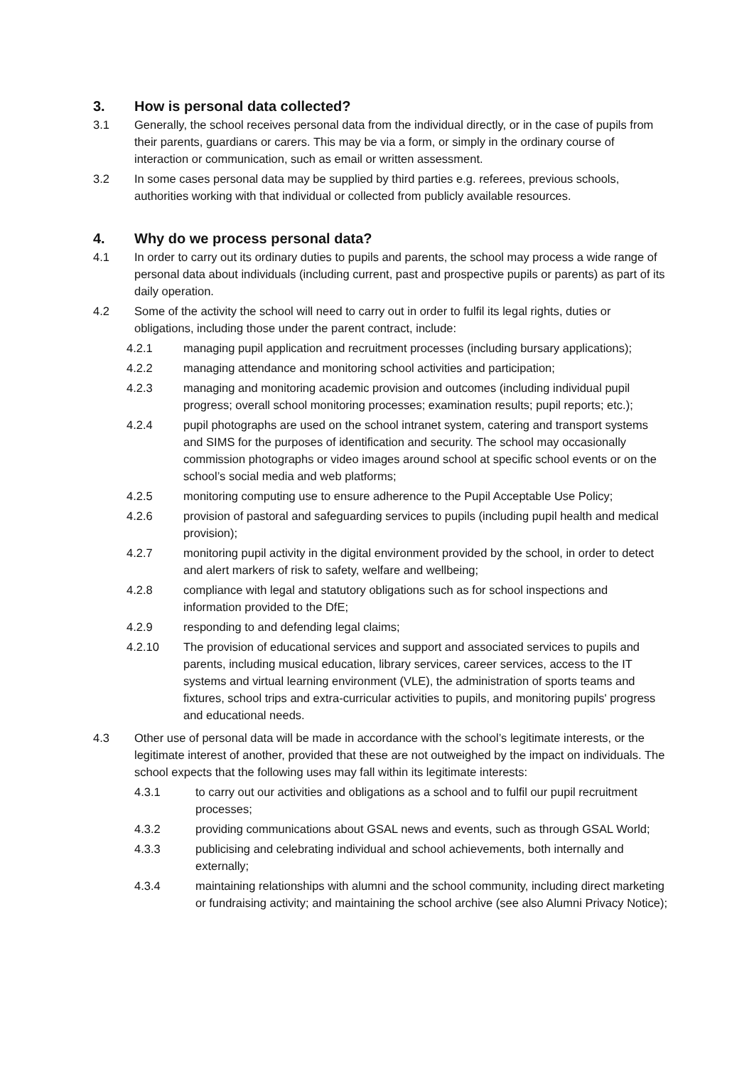3. How is personal data collected?
3.1 Generally, the school receives personal data from the individual directly, or in the case of pupils from their parents, guardians or carers. This may be via a form, or simply in the ordinary course of interaction or communication, such as email or written assessment.
3.2 In some cases personal data may be supplied by third parties e.g. referees, previous schools, authorities working with that individual or collected from publicly available resources.
4. Why do we process personal data?
4.1 In order to carry out its ordinary duties to pupils and parents, the school may process a wide range of personal data about individuals (including current, past and prospective pupils or parents) as part of its daily operation.
4.2 Some of the activity the school will need to carry out in order to fulfil its legal rights, duties or obligations, including those under the parent contract, include:
4.2.1 managing pupil application and recruitment processes (including bursary applications);
4.2.2 managing attendance and monitoring school activities and participation;
4.2.3 managing and monitoring academic provision and outcomes (including individual pupil progress; overall school monitoring processes; examination results; pupil reports; etc.);
4.2.4 pupil photographs are used on the school intranet system, catering and transport systems and SIMS for the purposes of identification and security. The school may occasionally commission photographs or video images around school at specific school events or on the school’s social media and web platforms;
4.2.5 monitoring computing use to ensure adherence to the Pupil Acceptable Use Policy;
4.2.6 provision of pastoral and safeguarding services to pupils (including pupil health and medical provision);
4.2.7 monitoring pupil activity in the digital environment provided by the school, in order to detect and alert markers of risk to safety, welfare and wellbeing;
4.2.8 compliance with legal and statutory obligations such as for school inspections and information provided to the DfE;
4.2.9 responding to and defending legal claims;
4.2.10 The provision of educational services and support and associated services to pupils and parents, including musical education, library services, career services, access to the IT systems and virtual learning environment (VLE), the administration of sports teams and fixtures, school trips and extra-curricular activities to pupils, and monitoring pupils' progress and educational needs.
4.3 Other use of personal data will be made in accordance with the school’s legitimate interests, or the legitimate interest of another, provided that these are not outweighed by the impact on individuals. The school expects that the following uses may fall within its legitimate interests:
4.3.1 to carry out our activities and obligations as a school and to fulfil our pupil recruitment processes;
4.3.2 providing communications about GSAL news and events, such as through GSAL World;
4.3.3 publicising and celebrating individual and school achievements, both internally and externally;
4.3.4 maintaining relationships with alumni and the school community, including direct marketing or fundraising activity; and maintaining the school archive (see also Alumni Privacy Notice);